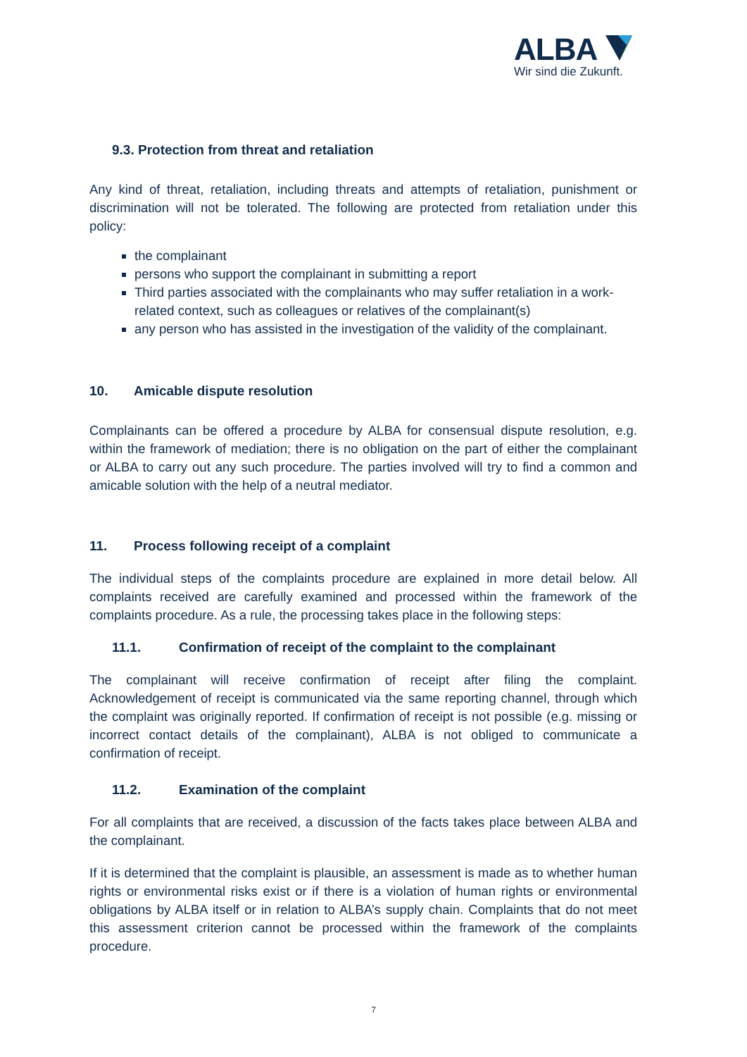ALBA
Wir sind die Zukunft.
9.3. Protection from threat and retaliation
Any kind of threat, retaliation, including threats and attempts of retaliation, punishment or discrimination will not be tolerated. The following are protected from retaliation under this policy:
the complainant
persons who support the complainant in submitting a report
Third parties associated with the complainants who may suffer retaliation in a work-related context, such as colleagues or relatives of the complainant(s)
any person who has assisted in the investigation of the validity of the complainant.
10. Amicable dispute resolution
Complainants can be offered a procedure by ALBA for consensual dispute resolution, e.g. within the framework of mediation; there is no obligation on the part of either the complainant or ALBA to carry out any such procedure. The parties involved will try to find a common and amicable solution with the help of a neutral mediator.
11. Process following receipt of a complaint
The individual steps of the complaints procedure are explained in more detail below. All complaints received are carefully examined and processed within the framework of the complaints procedure. As a rule, the processing takes place in the following steps:
11.1. Confirmation of receipt of the complaint to the complainant
The complainant will receive confirmation of receipt after filing the complaint. Acknowledgement of receipt is communicated via the same reporting channel, through which the complaint was originally reported. If confirmation of receipt is not possible (e.g. missing or incorrect contact details of the complainant), ALBA is not obliged to communicate a confirmation of receipt.
11.2. Examination of the complaint
For all complaints that are received, a discussion of the facts takes place between ALBA and the complainant.
If it is determined that the complaint is plausible, an assessment is made as to whether human rights or environmental risks exist or if there is a violation of human rights or environmental obligations by ALBA itself or in relation to ALBA’s supply chain. Complaints that do not meet this assessment criterion cannot be processed within the framework of the complaints procedure.
7